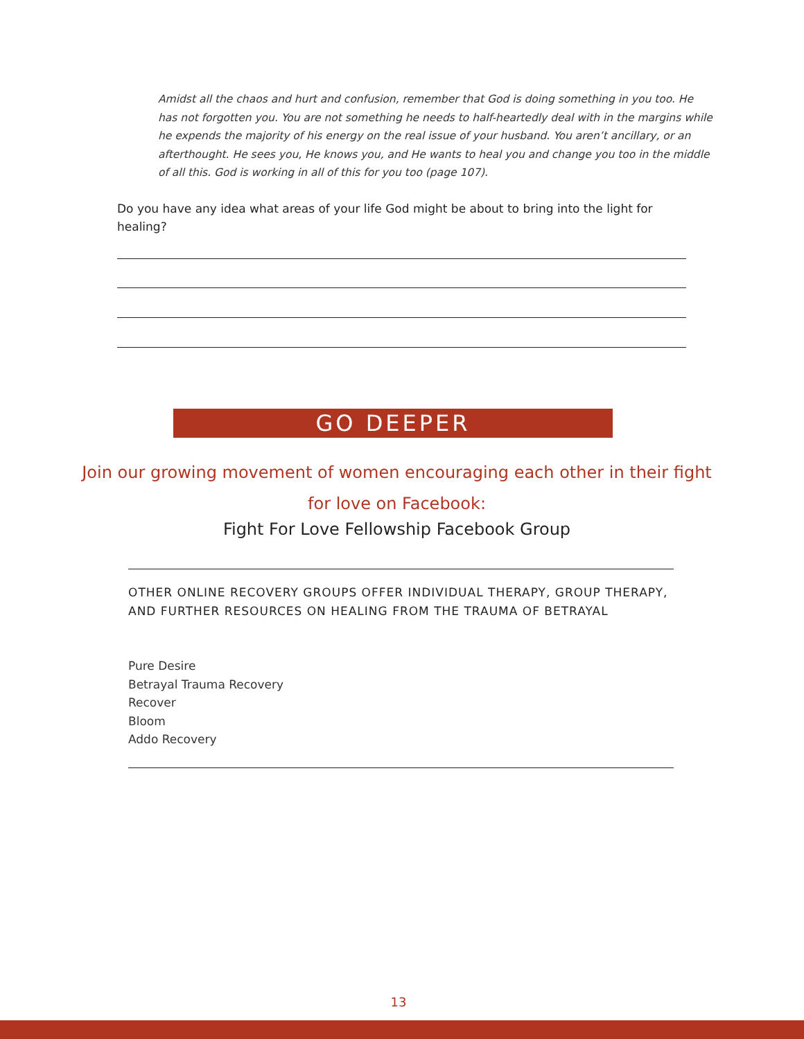Amidst all the chaos and hurt and confusion, remember that God is doing something in you too. He has not forgotten you. You are not something he needs to half-heartedly deal with in the margins while he expends the majority of his energy on the real issue of your husband. You aren’t ancillary, or an afterthought. He sees you, He knows you, and He wants to heal you and change you too in the middle of all this. God is working in all of this for you too (page 107).
Do you have any idea what areas of your life God might be about to bring into the light for healing?
GO DEEPER
Join our growing movement of women encouraging each other in their fight
for love on Facebook:
Fight For Love Fellowship Facebook Group
OTHER ONLINE RECOVERY GROUPS OFFER INDIVIDUAL THERAPY, GROUP THERAPY, AND FURTHER RESOURCES ON HEALING FROM THE TRAUMA OF BETRAYAL
Pure Desire
Betrayal Trauma Recovery
Recover
Bloom
Addo Recovery
13